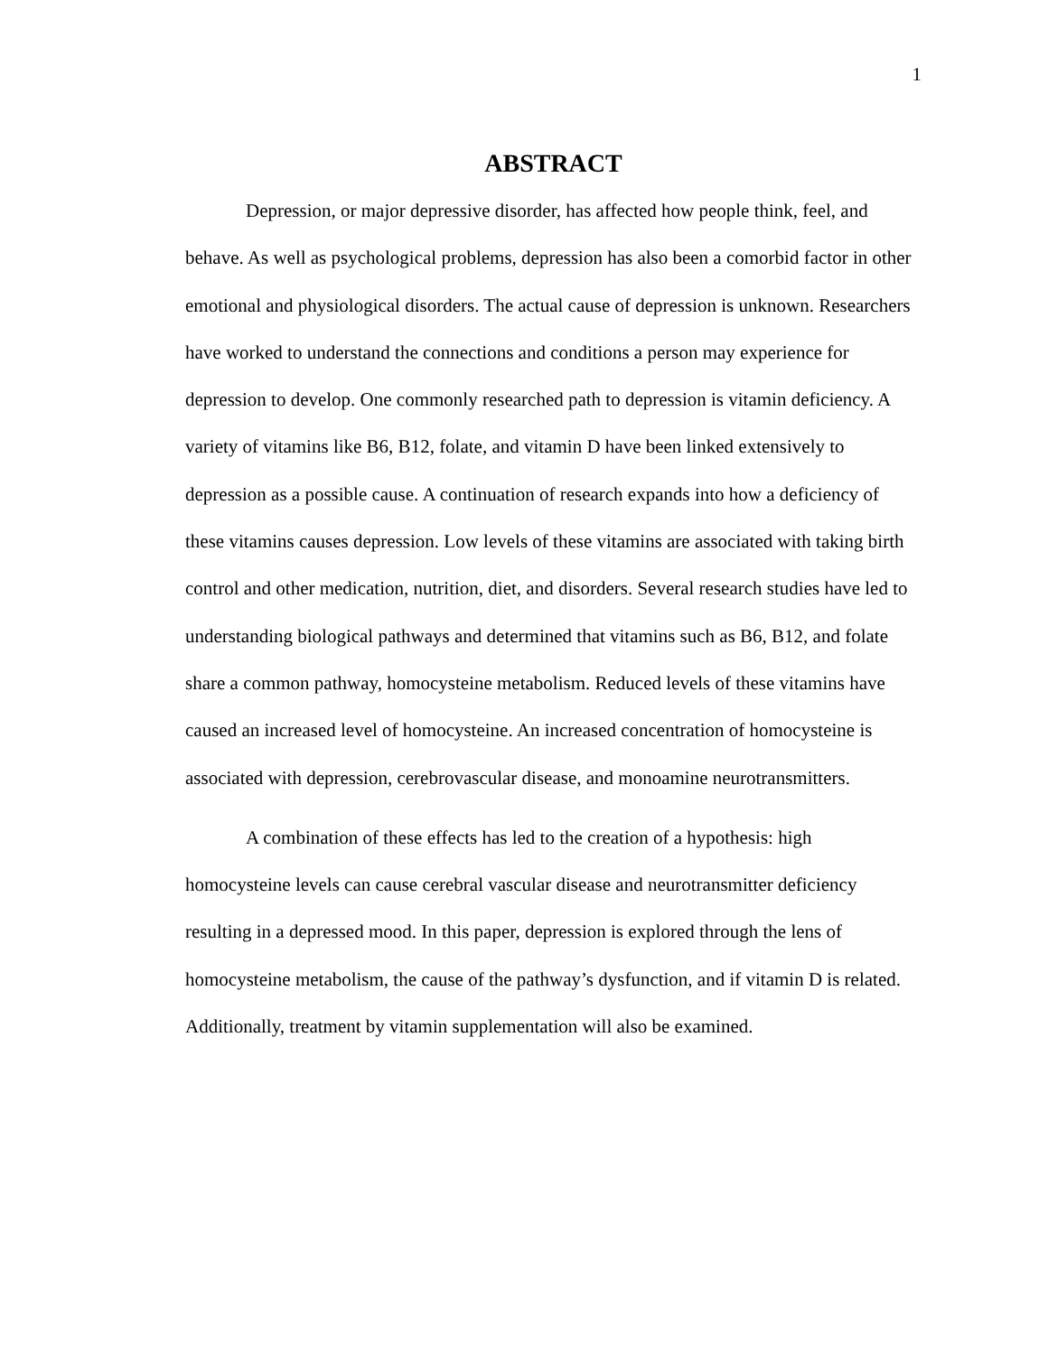1
ABSTRACT
Depression, or major depressive disorder, has affected how people think, feel, and behave. As well as psychological problems, depression has also been a comorbid factor in other emotional and physiological disorders. The actual cause of depression is unknown. Researchers have worked to understand the connections and conditions a person may experience for depression to develop. One commonly researched path to depression is vitamin deficiency. A variety of vitamins like B6, B12, folate, and vitamin D have been linked extensively to depression as a possible cause. A continuation of research expands into how a deficiency of these vitamins causes depression. Low levels of these vitamins are associated with taking birth control and other medication, nutrition, diet, and disorders. Several research studies have led to understanding biological pathways and determined that vitamins such as B6, B12, and folate share a common pathway, homocysteine metabolism. Reduced levels of these vitamins have caused an increased level of homocysteine. An increased concentration of homocysteine is associated with depression, cerebrovascular disease, and monoamine neurotransmitters.
A combination of these effects has led to the creation of a hypothesis: high homocysteine levels can cause cerebral vascular disease and neurotransmitter deficiency resulting in a depressed mood. In this paper, depression is explored through the lens of homocysteine metabolism, the cause of the pathway’s dysfunction, and if vitamin D is related. Additionally, treatment by vitamin supplementation will also be examined.